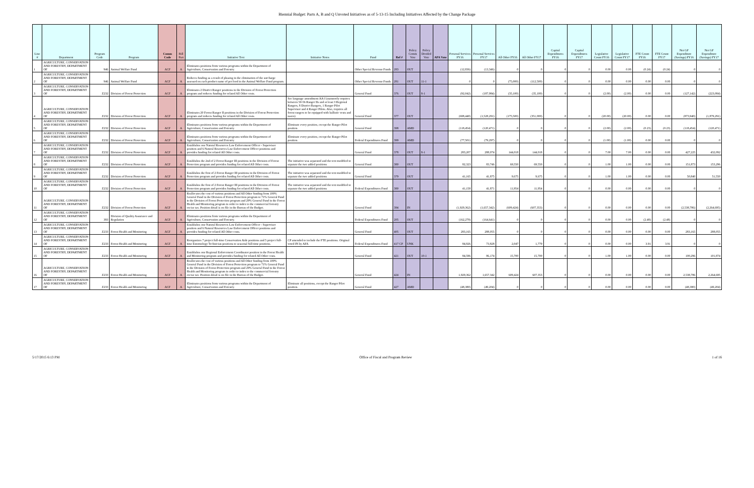Biennial Budget: Parts A, B and Q Unvoted Initiatives as of 5-13-15 Including Initiatives Affected by the Change Package
| Line # | Department | Program Code | Program | Comm Code | Bill Part | Initiative Text | Initiative Notes | Fund | Ref # | Policy Comm Vote | Policy Divided Vote | AFA Vote | Personal Services FY16 | Personal Services FY17 | All Other FY16 | All Other FY17 | Capital Expenditures FY16 | Capital Expenditures FY17 | Legislative Count FY16 | Legislative Count FY17 | FTE Count FY16 | FTE Count FY17 | Net GF Expenditure (Savings) FY16 | Net GF Expenditure (Savings) FY17 |
| --- | --- | --- | --- | --- | --- | --- | --- | --- | --- | --- | --- | --- | --- | --- | --- | --- | --- | --- | --- | --- | --- | --- | --- | --- |
| 1 | AGRICULTURE, CONSERVATION AND FORESTRY, DEPARTMENT OF | 946 | Animal Welfare Fund | ACF | A | Eliminates positions from various programs within the Department of Agriculture, Conservation and Forestry. | | Other Special Revenue Funds | 283 | OUT | | | (12,836) | (13,346) | 0 | 0 | 0 | 0 | 0.00 | 0.00 | (0.24) | (0.24) | 0 | 0 |
| 2 | AGRICULTURE, CONSERVATION AND FORESTRY, DEPARTMENT OF | 946 | Animal Welfare Fund | ACF | A | Reduces funding as a result of phasing in the elimination of the surcharge assessed on each product name of pet food in the Animal Welfare Fund program. | | Other Special Revenue Funds | 281 | OUT | 11-1 | | 0 | 0 | (75,000) | (112,500) | 0 | 0 | 0.00 | 0.00 | 0.00 | 0.00 | 0 | 0 |
| 3 | AGRICULTURE, CONSERVATION AND FORESTRY, DEPARTMENT OF | Z232 | Division of Forest Protection | ACF | A | Eliminates 2 District Ranger positions in the Division of Forest Protection program and reduces funding for related All Other costs. | | General Fund | 376 | OUT | 8-1 | | (92,042) | (187,984) | (35,100) | (35,100) | 0 | 0 | (2.00) | (2.00) | 0.00 | 0.00 | (127,142) | (223,084) |
| 4 | AGRICULTURE, CONSERVATION AND FORESTRY, DEPARTMENT OF | Z232 | Division of Forest Protection | ACF | A | Eliminates 20 Forest Ranger II positions in the Division of Forest Protection program and reduces funding for related All Other costs. | See language amendment AA-I (statutorily requires between 50-56 Ranger IIs and at least 3 Regional Rangers, 8 District Rangers, 1 Ranger Pilot Supervisor and 4 Ranger Pilots. Also, requires all forest rangers to be equipped with ballistic vests and tasers) | General Fund | 377 | OUT | | | (698,440) | (1,528,291) | (175,500) | (351,000) | 0 | 0 | (20.00) | (20.00) | 0.00 | 0.00 | (873,940) | (1,879,291) |
| 5 | AGRICULTURE, CONSERVATION AND FORESTRY, DEPARTMENT OF | Z232 | Division of Forest Protection | ACF | A | Eliminates positions from various programs within the Department of Agriculture, Conservation and Forestry. | Eliminate every position, except the Ranger Pilot position. | General Fund | 398 | AMD | | | (118,454) | (120,471) | 0 | 0 | 0 | 0 | (2.00) | (2.00) | (0.23) | (0.23) | (118,454) | (120,471) |
| 6 | AGRICULTURE, CONSERVATION AND FORESTRY, DEPARTMENT OF | Z232 | Division of Forest Protection | ACF | A | Eliminates positions from various programs within the Department of Agriculture, Conservation and Forestry. | Eliminate every position, except the Ranger Pilot position. | Federal Expenditures Fund | 399 | AMD | | | (77,501) | (79,297) | 0 | 0 | 0 | 0 | (1.00) | (1.00) | 0.00 | 0.00 | 0 | 0 |
| 7 | AGRICULTURE, CONSERVATION AND FORESTRY, DEPARTMENT OF | Z232 | Division of Forest Protection | ACF | A | Establishes one Natural Resources Law Enforcement Officer - Supervisor position and 6 Natural Resources Law Enforcement Officer positions and provides funding for related All Other costs. | | General Fund | 378 | OUT | 8-1 | | 283,207 | 288,074 | 144,018 | 144,018 | 0 | 0 | 7.00 | 7.00 | 0.00 | 0.00 | 427,225 | 432,092 |
| 8 | AGRICULTURE, CONSERVATION AND FORESTRY, DEPARTMENT OF | Z232 | Division of Forest Protection | ACF | A | Establishes the 2nd of 2 Forest Ranger III positions in the Division of Forest Protection program and provides funding for related All Other costs. | The initiative was separated and the text modified to separate the two added positions | General Fund | 380 | OUT | | | 82,323 | 83,746 | 69,550 | 69,550 | 0 | 0 | 1.00 | 1.00 | 0.00 | 0.00 | 151,873 | 153,296 |
| 9 | AGRICULTURE, CONSERVATION AND FORESTRY, DEPARTMENT OF | Z232 | Division of Forest Protection | ACF | A | Establishes the first of 2 Forest Ranger III positions in the Division of Forest Protection program and provides funding for related All Other costs. | The initiative was separated and the text modified to separate the two added positions | General Fund | 379 | OUT | | | 41,165 | 41,875 | 9,675 | 9,675 | 0 | 0 | 1.00 | 1.00 | 0.00 | 0.00 | 50,840 | 51,550 |
| 10 | AGRICULTURE, CONSERVATION AND FORESTRY, DEPARTMENT OF | Z232 | Division of Forest Protection | ACF | A | Establishes the first of 2 Forest Ranger III positions in the Division of Forest Protection program and provides funding for related All Other costs. | The initiative was separated and the text modified to separate the two added positions | Federal Expenditures Fund | 380 | OUT | | | 41,158 | 41,871 | 11,954 | 11,954 | 0 | 0 | 0.00 | 0.00 | 0.00 | 0.00 | 0 | 0 |
| 11 | AGRICULTURE, CONSERVATION AND FORESTRY, DEPARTMENT OF | Z232 | Division of Forest Protection | ACF | A | Reallocates the cost of various positions and All Other funding from 100% General Fund in the Division of Forest Protection program to 71% General Fund in the Division of Forest Protection program and 29% General Fund in the Forest Health and Monitoring program in order to index to the commercial forestry excise tax. Position detail is on file in the Bureau of the Budget. | | General Fund | 394 | IN | | | (1,929,362) | (1,657,342) | (609,424) | (607,353) | 0 | 0 | 0.00 | 0.00 | 0.00 | 0.00 | (2,538,786) | (2,264,695) |
| 12 | AGRICULTURE, CONSERVATION AND FORESTRY, DEPARTMENT OF | 393 | Division of Quality Assurance and Regulation | ACF | A | Eliminates positions from various programs within the Department of Agriculture, Conservation and Forestry. | | Federal Expenditures Fund | 205 | OUT | | | (162,279) | (164,641) | 0 | 0 | 0 | 0 | 0.00 | 0.00 | (2.48) | (2.48) | 0 | 0 |
| 13 | AGRICULTURE, CONSERVATION AND FORESTRY, DEPARTMENT OF | Z233 | Forest Health and Monitoring | ACF | A | Establishes one Natural Resources Law Enforcement Officer - Supervisor position and 6 Natural Resources Law Enforcement Officer positions and provides funding for related All Other costs. | | General Fund | 405 | OUT | | | 283,165 | 288,055 | 0 | 0 | 0 | 0 | 0.00 | 0.00 | 0.00 | 0.00 | 283,165 | 288,055 |
| 14 | AGRICULTURE, CONSERVATION AND FORESTRY, DEPARTMENT OF | Z233 | Forest Health and Monitoring | ACF | A | Reorganizes 7 project full-time Conservation Aide positions and 5 project full-time Entomology Technician positions to seasonal full-time positions. | CP amended to include the FTE positions. Original voted IN by AFA | Federal Expenditures Fund | 417 CP | UNK | | | 84,926 | 73,828 | 2,047 | 1,779 | 0 | 0 | 0.00 | 0.00 | 3.91 | 3.91 | 0 | 0 |
| 15 | AGRICULTURE, CONSERVATION AND FORESTRY, DEPARTMENT OF | Z233 | Forest Health and Monitoring | ACF | A | Establishes one Regional Enforcement Coordinator position in the Forest Health and Monitoring program and provides funding for related All Other costs. | | General Fund | 421 | OUT | 10-1 | | 84,596 | 86,174 | 15,700 | 15,700 | 0 | 0 | 1.00 | 1.00 | 0.00 | 0.00 | 100,296 | 101,874 |
| 16 | AGRICULTURE, CONSERVATION AND FORESTRY, DEPARTMENT OF | Z233 | Forest Health and Monitoring | ACF | A | Reallocates the cost of various positions and All Other funding from 100% General Fund in the Division of Forest Protection program to 71% General Fund in the Division of Forest Protection program and 29% General Fund in the Forest Health and Monitoring program in order to index to the commercial forestry excise tax. Position detail is on file in the Bureau of the Budget. | | General Fund | 424 | IN | | | 1,929,362 | 1,657,342 | 609,424 | 607,353 | 0 | 0 | 0.00 | 0.00 | 0.00 | 0.00 | 2,538,786 | 2,264,695 |
| 17 | AGRICULTURE, CONSERVATION AND FORESTRY, DEPARTMENT OF | Z233 | Forest Health and Monitoring | ACF | A | Eliminates positions from various programs within the Department of Agriculture, Conservation and Forestry. | Eliminate all positions, except the Ranger Pilot position. | General Fund | 427 | AMD | | | (48,380) | (49,204) | 0 | 0 | 0 | 0 | 0.00 | 0.00 | 0.00 | 0.00 | (48,380) | (49,204) |
5/17/2015 6:13 PM Office of Fiscal and Program Review 1 of 16